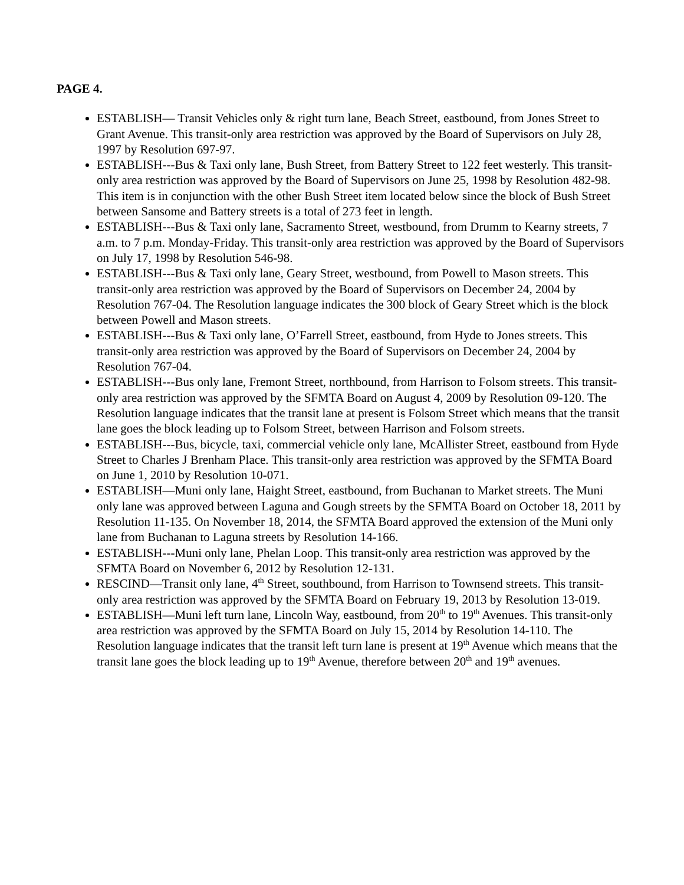PAGE 4.
ESTABLISH— Transit Vehicles only & right turn lane, Beach Street, eastbound, from Jones Street to Grant Avenue. This transit-only area restriction was approved by the Board of Supervisors on July 28, 1997 by Resolution 697-97.
ESTABLISH---Bus & Taxi only lane, Bush Street, from Battery Street to 122 feet westerly. This transit-only area restriction was approved by the Board of Supervisors on June 25, 1998 by Resolution 482-98. This item is in conjunction with the other Bush Street item located below since the block of Bush Street between Sansome and Battery streets is a total of 273 feet in length.
ESTABLISH---Bus & Taxi only lane, Sacramento Street, westbound, from Drumm to Kearny streets, 7 a.m. to 7 p.m. Monday-Friday. This transit-only area restriction was approved by the Board of Supervisors on July 17, 1998 by Resolution 546-98.
ESTABLISH---Bus & Taxi only lane, Geary Street, westbound, from Powell to Mason streets. This transit-only area restriction was approved by the Board of Supervisors on December 24, 2004 by Resolution 767-04. The Resolution language indicates the 300 block of Geary Street which is the block between Powell and Mason streets.
ESTABLISH---Bus & Taxi only lane, O’Farrell Street, eastbound, from Hyde to Jones streets. This transit-only area restriction was approved by the Board of Supervisors on December 24, 2004 by Resolution 767-04.
ESTABLISH---Bus only lane, Fremont Street, northbound, from Harrison to Folsom streets. This transit-only area restriction was approved by the SFMTA Board on August 4, 2009 by Resolution 09-120. The Resolution language indicates that the transit lane at present is Folsom Street which means that the transit lane goes the block leading up to Folsom Street, between Harrison and Folsom streets.
ESTABLISH---Bus, bicycle, taxi, commercial vehicle only lane, McAllister Street, eastbound from Hyde Street to Charles J Brenham Place. This transit-only area restriction was approved by the SFMTA Board on June 1, 2010 by Resolution 10-071.
ESTABLISH—Muni only lane, Haight Street, eastbound, from Buchanan to Market streets. The Muni only lane was approved between Laguna and Gough streets by the SFMTA Board on October 18, 2011 by Resolution 11-135. On November 18, 2014, the SFMTA Board approved the extension of the Muni only lane from Buchanan to Laguna streets by Resolution 14-166.
ESTABLISH---Muni only lane, Phelan Loop. This transit-only area restriction was approved by the SFMTA Board on November 6, 2012 by Resolution 12-131.
RESCIND—Transit only lane, 4<sup>th</sup> Street, southbound, from Harrison to Townsend streets. This transit-only area restriction was approved by the SFMTA Board on February 19, 2013 by Resolution 13-019.
ESTABLISH—Muni left turn lane, Lincoln Way, eastbound, from 20<sup>th</sup> to 19<sup>th</sup> Avenues. This transit-only area restriction was approved by the SFMTA Board on July 15, 2014 by Resolution 14-110. The Resolution language indicates that the transit left turn lane is present at 19<sup>th</sup> Avenue which means that the transit lane goes the block leading up to 19<sup>th</sup> Avenue, therefore between 20<sup>th</sup> and 19<sup>th</sup> avenues.